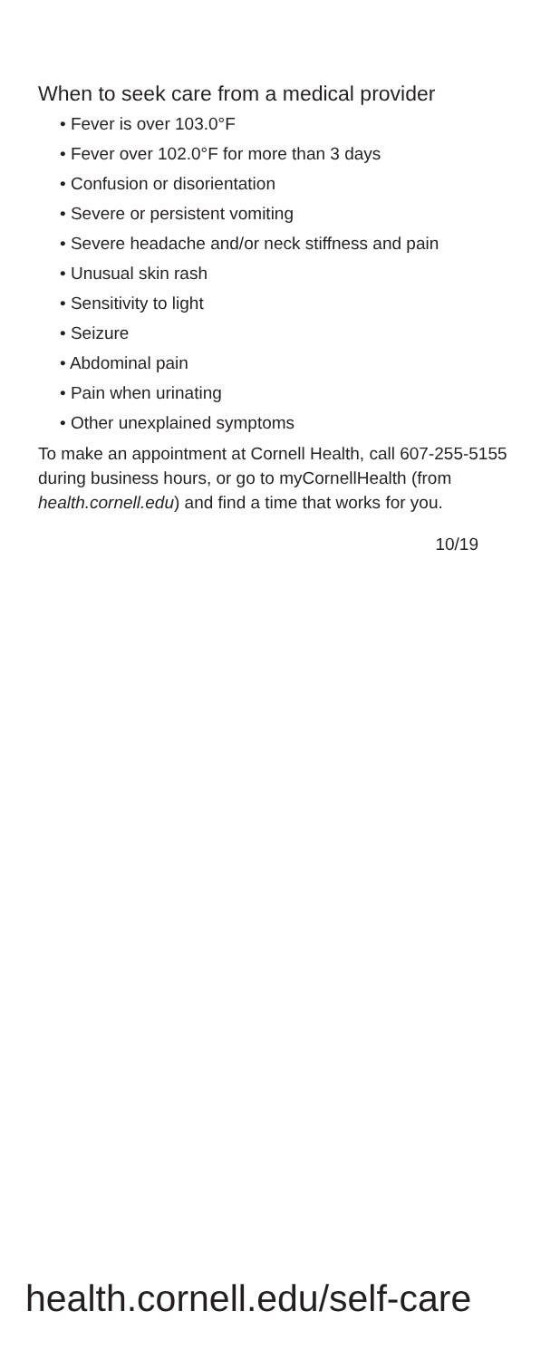When to seek care from a medical provider
• Fever is over 103.0°F
• Fever over 102.0°F for more than 3 days
• Confusion or disorientation
• Severe or persistent vomiting
• Severe headache and/or neck stiffness and pain
• Unusual skin rash
• Sensitivity to light
• Seizure
• Abdominal pain
• Pain when urinating
• Other unexplained symptoms
To make an appointment at Cornell Health, call 607-255-5155 during business hours, or go to myCornellHealth (from health.cornell.edu) and find a time that works for you.
10/19
health.cornell.edu/self-care